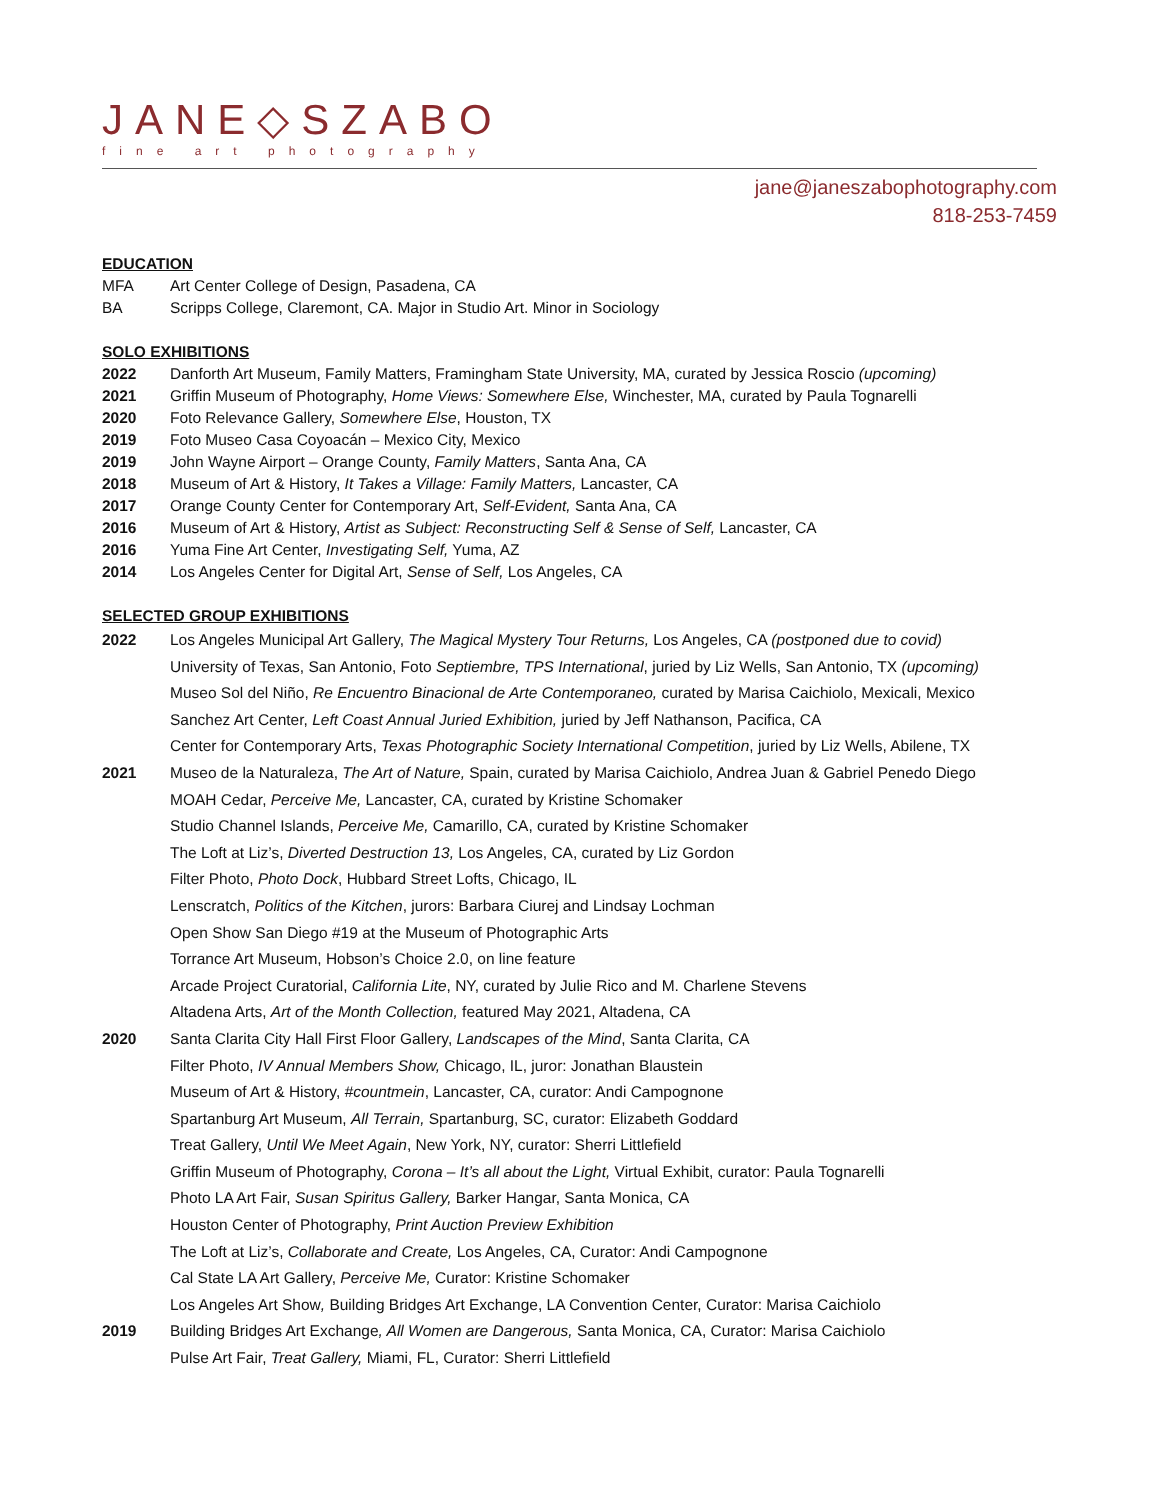JANE◇SZABO
fine art photography
jane@janeszabophotography.com
818-253-7459
EDUCATION
MFA Art Center College of Design, Pasadena, CA
BA Scripps College, Claremont, CA. Major in Studio Art. Minor in Sociology
SOLO EXHIBITIONS
2022 Danforth Art Museum, Family Matters, Framingham State University, MA, curated by Jessica Roscio (upcoming)
2021 Griffin Museum of Photography, Home Views: Somewhere Else, Winchester, MA, curated by Paula Tognarelli
2020 Foto Relevance Gallery, Somewhere Else, Houston, TX
2019 Foto Museo Casa Coyoacán – Mexico City, Mexico
2019 John Wayne Airport – Orange County, Family Matters, Santa Ana, CA
2018 Museum of Art & History, It Takes a Village: Family Matters, Lancaster, CA
2017 Orange County Center for Contemporary Art, Self-Evident, Santa Ana, CA
2016 Museum of Art & History, Artist as Subject: Reconstructing Self & Sense of Self, Lancaster, CA
2016 Yuma Fine Art Center, Investigating Self, Yuma, AZ
2014 Los Angeles Center for Digital Art, Sense of Self, Los Angeles, CA
SELECTED GROUP EXHIBITIONS
2022 Los Angeles Municipal Art Gallery, The Magical Mystery Tour Returns, Los Angeles, CA (postponed due to covid)
University of Texas, San Antonio, Foto Septiembre, TPS International, juried by Liz Wells, San Antonio, TX (upcoming)
Museo Sol del Niño, Re Encuentro Binacional de Arte Contemporaneo, curated by Marisa Caichiolo, Mexicali, Mexico
Sanchez Art Center, Left Coast Annual Juried Exhibition, juried by Jeff Nathanson, Pacifica, CA
Center for Contemporary Arts, Texas Photographic Society International Competition, juried by Liz Wells, Abilene, TX
2021 Museo de la Naturaleza, The Art of Nature, Spain, curated by Marisa Caichiolo, Andrea Juan & Gabriel Penedo Diego
MOAH Cedar, Perceive Me, Lancaster, CA, curated by Kristine Schomaker
Studio Channel Islands, Perceive Me, Camarillo, CA, curated by Kristine Schomaker
The Loft at Liz’s, Diverted Destruction 13, Los Angeles, CA, curated by Liz Gordon
Filter Photo, Photo Dock, Hubbard Street Lofts, Chicago, IL
Lenscratch, Politics of the Kitchen, jurors: Barbara Ciurej and Lindsay Lochman
Open Show San Diego #19 at the Museum of Photographic Arts
Torrance Art Museum, Hobson’s Choice 2.0, on line feature
Arcade Project Curatorial, California Lite, NY, curated by Julie Rico and M. Charlene Stevens
Altadena Arts, Art of the Month Collection, featured May 2021, Altadena, CA
2020 Santa Clarita City Hall First Floor Gallery, Landscapes of the Mind, Santa Clarita, CA
Filter Photo, IV Annual Members Show, Chicago, IL, juror: Jonathan Blaustein
Museum of Art & History, #countmein, Lancaster, CA, curator: Andi Campognone
Spartanburg Art Museum, All Terrain, Spartanburg, SC, curator: Elizabeth Goddard
Treat Gallery, Until We Meet Again, New York, NY, curator: Sherri Littlefield
Griffin Museum of Photography, Corona – It’s all about the Light, Virtual Exhibit, curator: Paula Tognarelli
Photo LA Art Fair, Susan Spiritus Gallery, Barker Hangar, Santa Monica, CA
Houston Center of Photography, Print Auction Preview Exhibition
The Loft at Liz’s, Collaborate and Create, Los Angeles, CA, Curator: Andi Campognone
Cal State LA Art Gallery, Perceive Me, Curator: Kristine Schomaker
Los Angeles Art Show, Building Bridges Art Exchange, LA Convention Center, Curator: Marisa Caichiolo
2019 Building Bridges Art Exchange, All Women are Dangerous, Santa Monica, CA, Curator: Marisa Caichiolo
Pulse Art Fair, Treat Gallery, Miami, FL, Curator: Sherri Littlefield